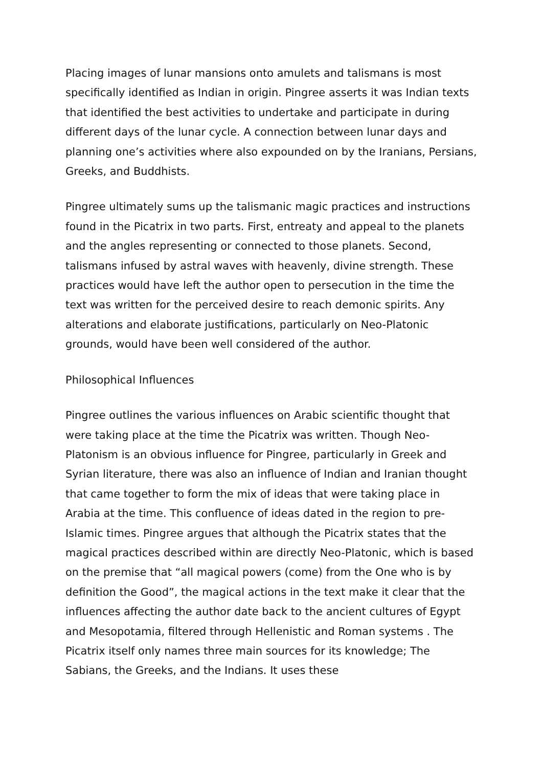Placing images of lunar mansions onto amulets and talismans is most specifically identified as Indian in origin. Pingree asserts it was Indian texts that identified the best activities to undertake and participate in during different days of the lunar cycle. A connection between lunar days and planning one’s activities where also expounded on by the Iranians, Persians, Greeks, and Buddhists.
Pingree ultimately sums up the talismanic magic practices and instructions found in the Picatrix in two parts. First, entreaty and appeal to the planets and the angles representing or connected to those planets. Second, talismans infused by astral waves with heavenly, divine strength. These practices would have left the author open to persecution in the time the text was written for the perceived desire to reach demonic spirits. Any alterations and elaborate justifications, particularly on Neo-Platonic grounds, would have been well considered of the author.
Philosophical Influences
Pingree outlines the various influences on Arabic scientific thought that were taking place at the time the Picatrix was written. Though Neo-Platonism is an obvious influence for Pingree, particularly in Greek and Syrian literature, there was also an influence of Indian and Iranian thought that came together to form the mix of ideas that were taking place in Arabia at the time. This confluence of ideas dated in the region to pre-Islamic times. Pingree argues that although the Picatrix states that the magical practices described within are directly Neo-Platonic, which is based on the premise that “all magical powers (come) from the One who is by definition the Good”, the magical actions in the text make it clear that the influences affecting the author date back to the ancient cultures of Egypt and Mesopotamia, filtered through Hellenistic and Roman systems . The Picatrix itself only names three main sources for its knowledge; The Sabians, the Greeks, and the Indians. It uses these